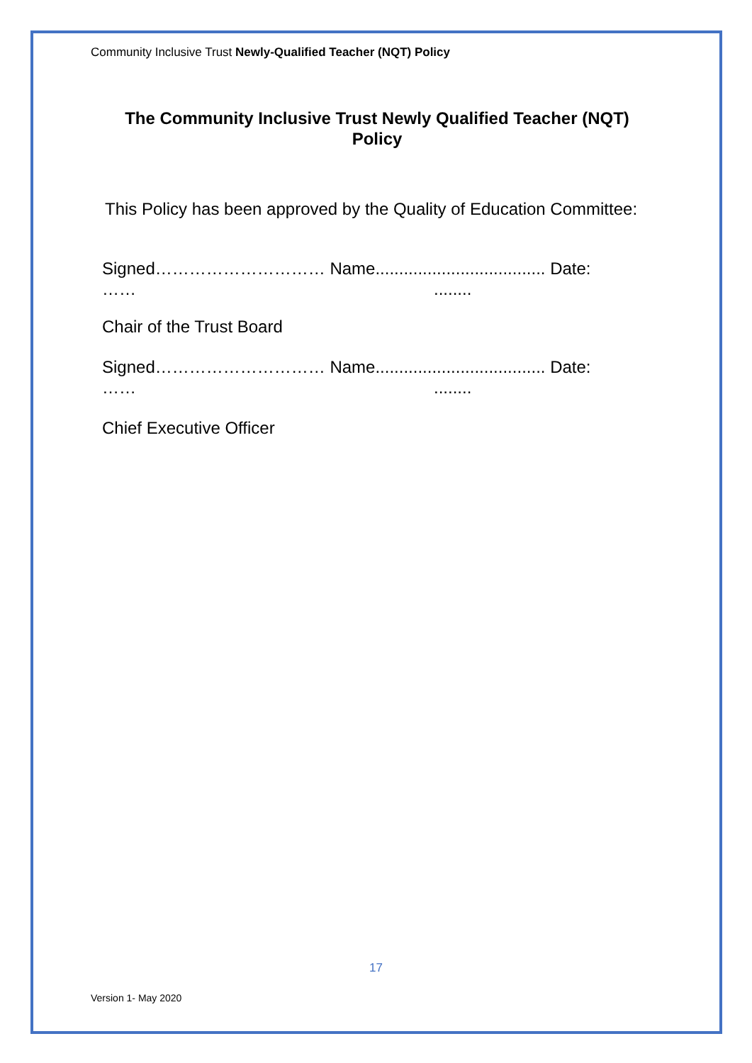Community Inclusive Trust Newly-Qualified Teacher (NQT) Policy
The Community Inclusive Trust Newly Qualified Teacher (NQT)
Policy
This Policy has been approved by the Quality of Education Committee:
Signed………………………… Name.................................... Date:
……........
Chair of the Trust Board
Signed………………………… Name.................................... Date:
……........
Chief Executive Officer
17
Version 1- May 2020